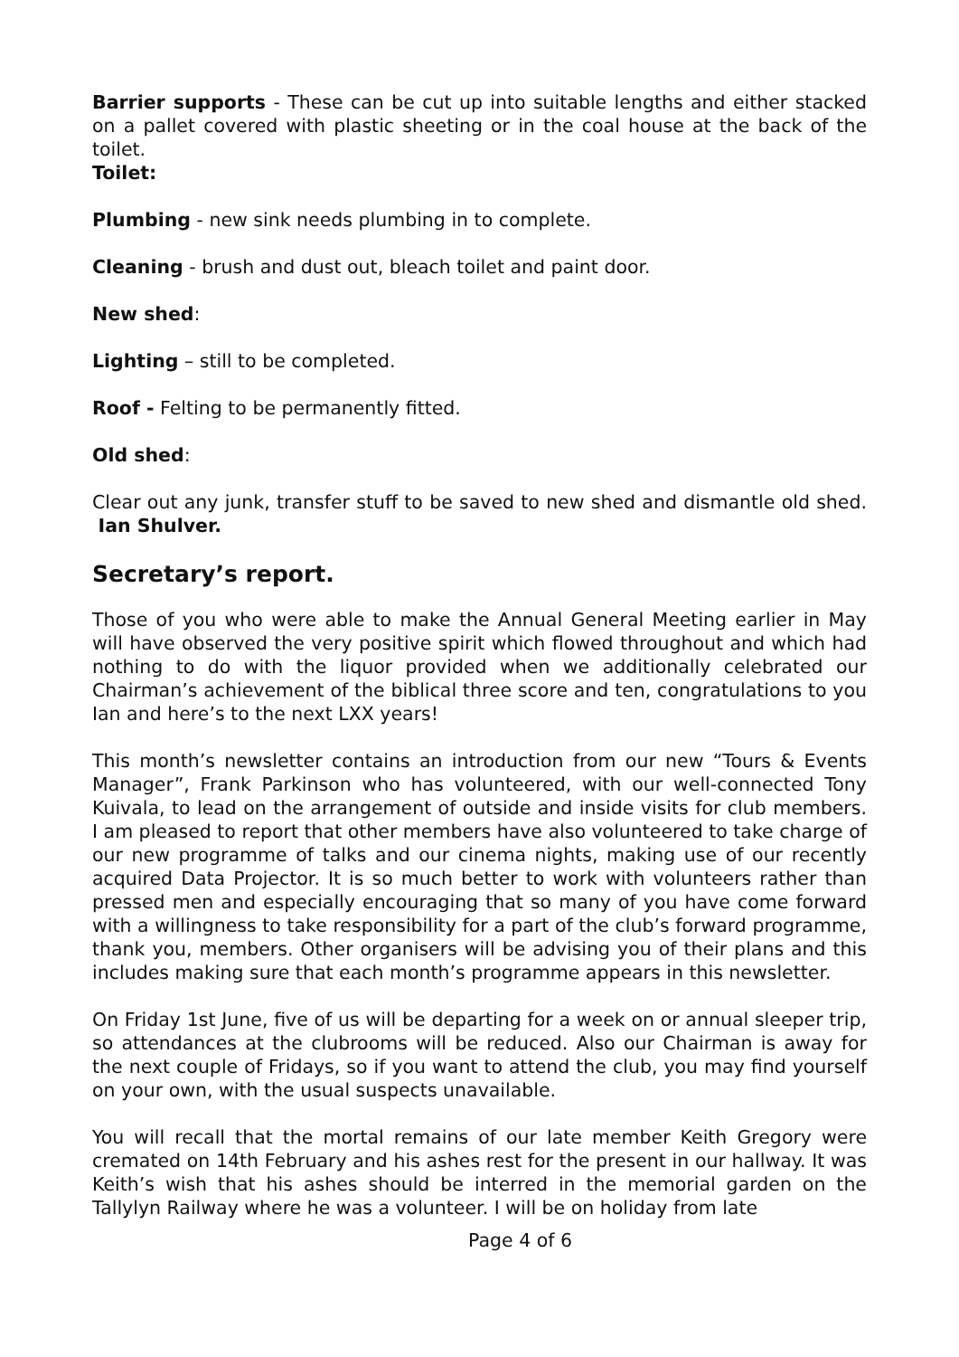Barrier supports - These can be cut up into suitable lengths and either stacked on a pallet covered with plastic sheeting or in the coal house at the back of the toilet.
Toilet:
Plumbing - new sink needs plumbing in to complete.
Cleaning - brush and dust out, bleach toilet and paint door.
New shed:
Lighting – still to be completed.
Roof - Felting to be permanently fitted.
Old shed:
Clear out any junk, transfer stuff to be saved to new shed and dismantle old shed. Ian Shulver.
Secretary’s report.
Those of you who were able to make the Annual General Meeting earlier in May will have observed the very positive spirit which flowed throughout and which had nothing to do with the liquor provided when we additionally celebrated our Chairman’s achievement of the biblical three score and ten, congratulations to you Ian and here’s to the next LXX years!
This month’s newsletter contains an introduction from our new “Tours & Events Manager”, Frank Parkinson who has volunteered, with our well-connected Tony Kuivala, to lead on the arrangement of outside and inside visits for club members. I am pleased to report that other members have also volunteered to take charge of our new programme of talks and our cinema nights, making use of our recently acquired Data Projector. It is so much better to work with volunteers rather than pressed men and especially encouraging that so many of you have come forward with a willingness to take responsibility for a part of the club’s forward programme, thank you, members. Other organisers will be advising you of their plans and this includes making sure that each month’s programme appears in this newsletter.
On Friday 1st June, five of us will be departing for a week on or annual sleeper trip, so attendances at the clubrooms will be reduced. Also our Chairman is away for the next couple of Fridays, so if you want to attend the club, you may find yourself on your own, with the usual suspects unavailable.
You will recall that the mortal remains of our late member Keith Gregory were cremated on 14th February and his ashes rest for the present in our hallway. It was Keith’s wish that his ashes should be interred in the memorial garden on the Tallylyn Railway where he was a volunteer. I will be on holiday from late
Page 4 of 6